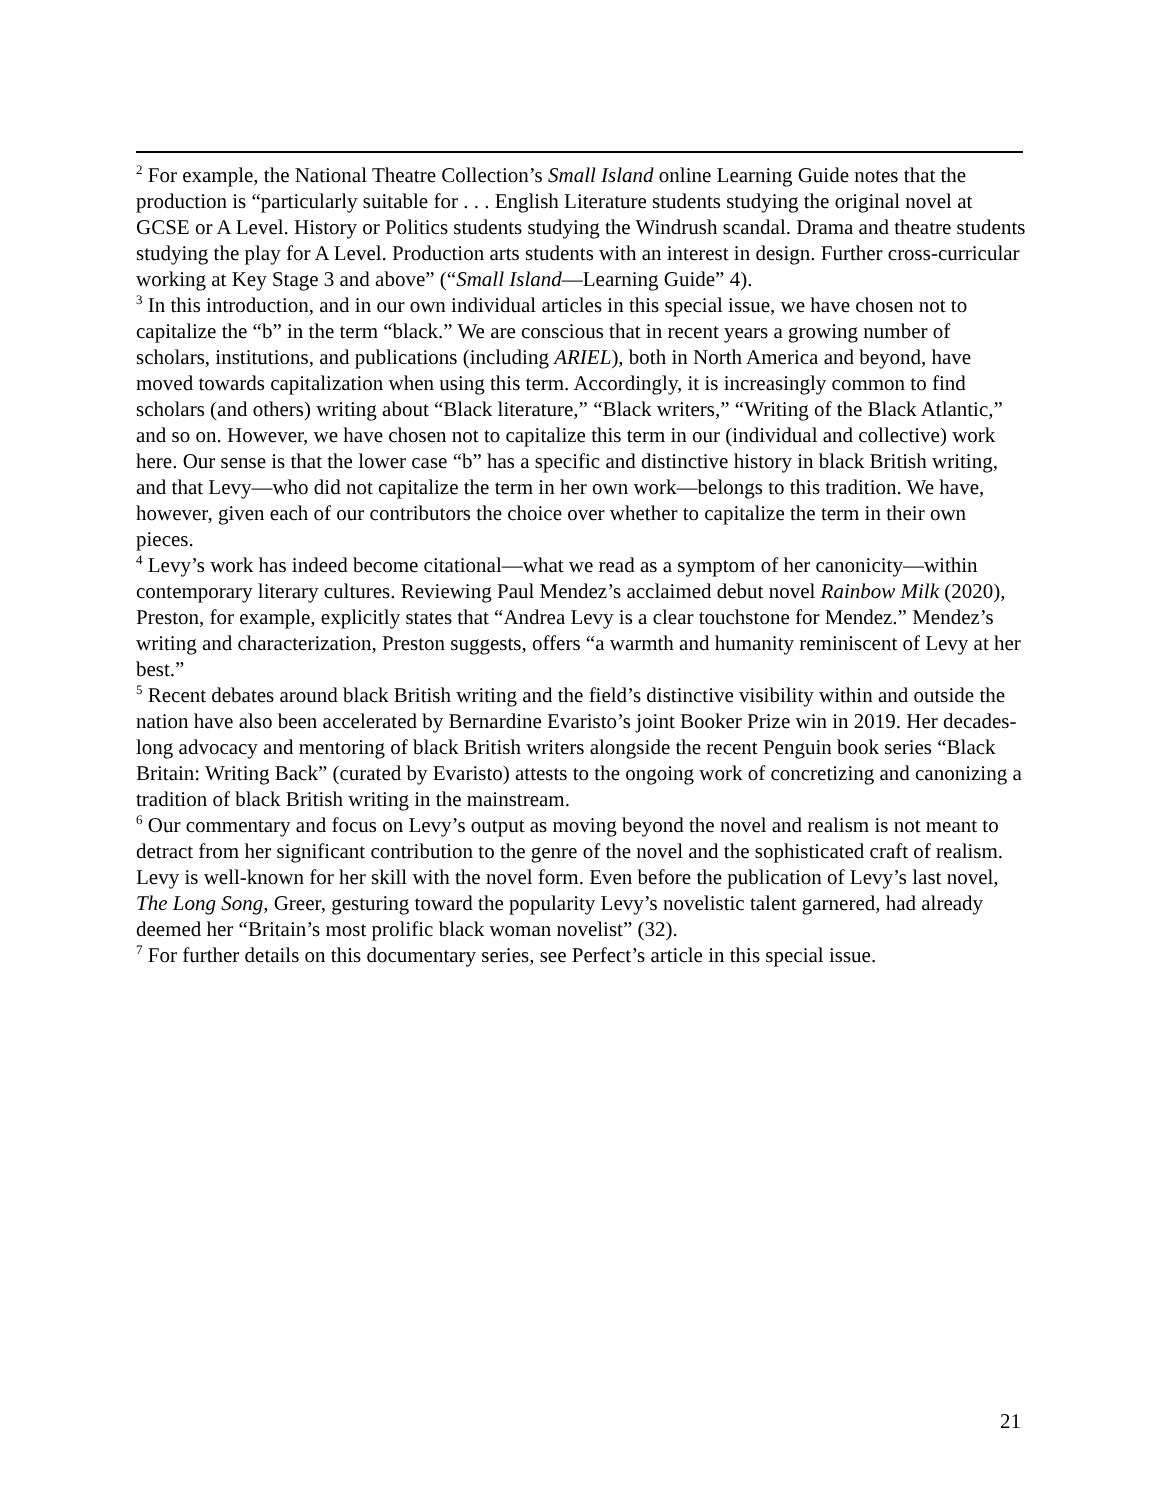<sup>2</sup> For example, the National Theatre Collection’s Small Island online Learning Guide notes that the production is “particularly suitable for . . . English Literature students studying the original novel at GCSE or A Level. History or Politics students studying the Windrush scandal. Drama and theatre students studying the play for A Level. Production arts students with an interest in design. Further cross-curricular working at Key Stage 3 and above” (“Small Island—Learning Guide” 4).
<sup>3</sup> In this introduction, and in our own individual articles in this special issue, we have chosen not to capitalize the “b” in the term “black.” We are conscious that in recent years a growing number of scholars, institutions, and publications (including ARIEL), both in North America and beyond, have moved towards capitalization when using this term. Accordingly, it is increasingly common to find scholars (and others) writing about “Black literature,” “Black writers,” “Writing of the Black Atlantic,” and so on. However, we have chosen not to capitalize this term in our (individual and collective) work here. Our sense is that the lower case “b” has a specific and distinctive history in black British writing, and that Levy—who did not capitalize the term in her own work—belongs to this tradition. We have, however, given each of our contributors the choice over whether to capitalize the term in their own pieces.
<sup>4</sup> Levy’s work has indeed become citational—what we read as a symptom of her canonicity—within contemporary literary cultures. Reviewing Paul Mendez’s acclaimed debut novel Rainbow Milk (2020), Preston, for example, explicitly states that “Andrea Levy is a clear touchstone for Mendez.” Mendez’s writing and characterization, Preston suggests, offers “a warmth and humanity reminiscent of Levy at her best.”
<sup>5</sup> Recent debates around black British writing and the field’s distinctive visibility within and outside the nation have also been accelerated by Bernardine Evaristo’s joint Booker Prize win in 2019. Her decades-long advocacy and mentoring of black British writers alongside the recent Penguin book series “Black Britain: Writing Back” (curated by Evaristo) attests to the ongoing work of concretizing and canonizing a tradition of black British writing in the mainstream.
<sup>6</sup> Our commentary and focus on Levy’s output as moving beyond the novel and realism is not meant to detract from her significant contribution to the genre of the novel and the sophisticated craft of realism. Levy is well-known for her skill with the novel form. Even before the publication of Levy’s last novel, The Long Song, Greer, gesturing toward the popularity Levy’s novelistic talent garnered, had already deemed her “Britain’s most prolific black woman novelist” (32).
<sup>7</sup> For further details on this documentary series, see Perfect’s article in this special issue.
21